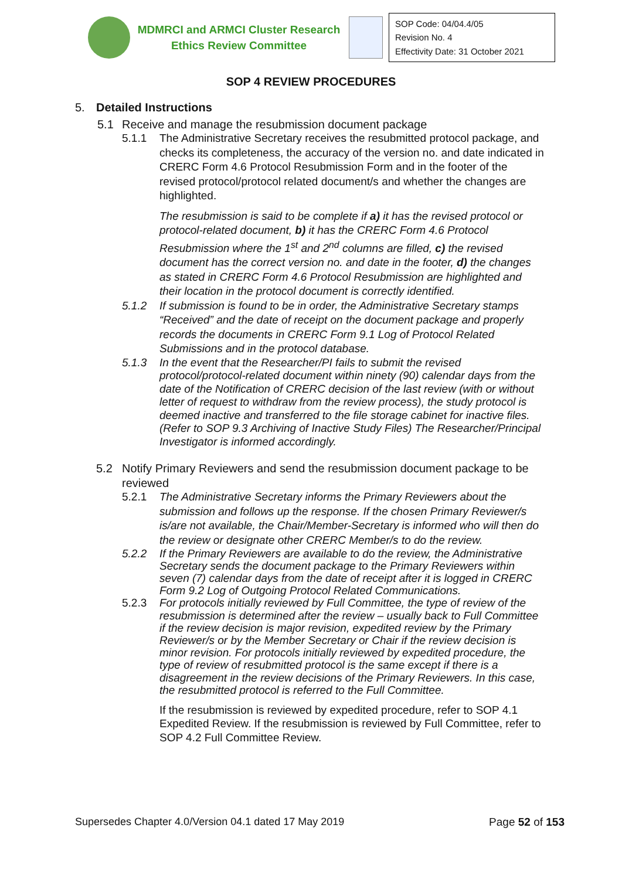MDMRCI and ARMCI Cluster Research
Ethics Review Committee
SOP Code: 04/04.4/05
Revision No. 4
Effectivity Date: 31 October 2021
SOP 4 REVIEW PROCEDURES
5. Detailed Instructions
5.1 Receive and manage the resubmission document package
5.1.1 The Administrative Secretary receives the resubmitted protocol package, and checks its completeness, the accuracy of the version no. and date indicated in CRERC Form 4.6 Protocol Resubmission Form and in the footer of the revised protocol/protocol related document/s and whether the changes are highlighted.
The resubmission is said to be complete if a) it has the revised protocol or protocol-related document, b) it has the CRERC Form 4.6 Protocol Resubmission where the 1<sup>st</sup> and 2<sup>nd</sup> columns are filled, c) the revised document has the correct version no. and date in the footer, d) the changes as stated in CRERC Form 4.6 Protocol Resubmission are highlighted and their location in the protocol document is correctly identified.
5.1.2 If submission is found to be in order, the Administrative Secretary stamps “Received” and the date of receipt on the document package and properly records the documents in CRERC Form 9.1 Log of Protocol Related Submissions and in the protocol database.
5.1.3 In the event that the Researcher/PI fails to submit the revised protocol/protocol-related document within ninety (90) calendar days from the date of the Notification of CRERC decision of the last review (with or without letter of request to withdraw from the review process), the study protocol is deemed inactive and transferred to the file storage cabinet for inactive files. (Refer to SOP 9.3 Archiving of Inactive Study Files) The Researcher/Principal Investigator is informed accordingly.
5.2 Notify Primary Reviewers and send the resubmission document package to be reviewed
5.2.1 The Administrative Secretary informs the Primary Reviewers about the submission and follows up the response. If the chosen Primary Reviewer/s is/are not available, the Chair/Member-Secretary is informed who will then do the review or designate other CRERC Member/s to do the review.
5.2.2 If the Primary Reviewers are available to do the review, the Administrative Secretary sends the document package to the Primary Reviewers within seven (7) calendar days from the date of receipt after it is logged in CRERC Form 9.2 Log of Outgoing Protocol Related Communications.
5.2.3 For protocols initially reviewed by Full Committee, the type of review of the resubmission is determined after the review – usually back to Full Committee if the review decision is major revision, expedited review by the Primary Reviewer/s or by the Member Secretary or Chair if the review decision is minor revision. For protocols initially reviewed by expedited procedure, the type of review of resubmitted protocol is the same except if there is a disagreement in the review decisions of the Primary Reviewers. In this case, the resubmitted protocol is referred to the Full Committee.
If the resubmission is reviewed by expedited procedure, refer to SOP 4.1 Expedited Review. If the resubmission is reviewed by Full Committee, refer to SOP 4.2 Full Committee Review.
Supersedes Chapter 4.0/Version 04.1 dated 17 May 2019 Page 52 of 153